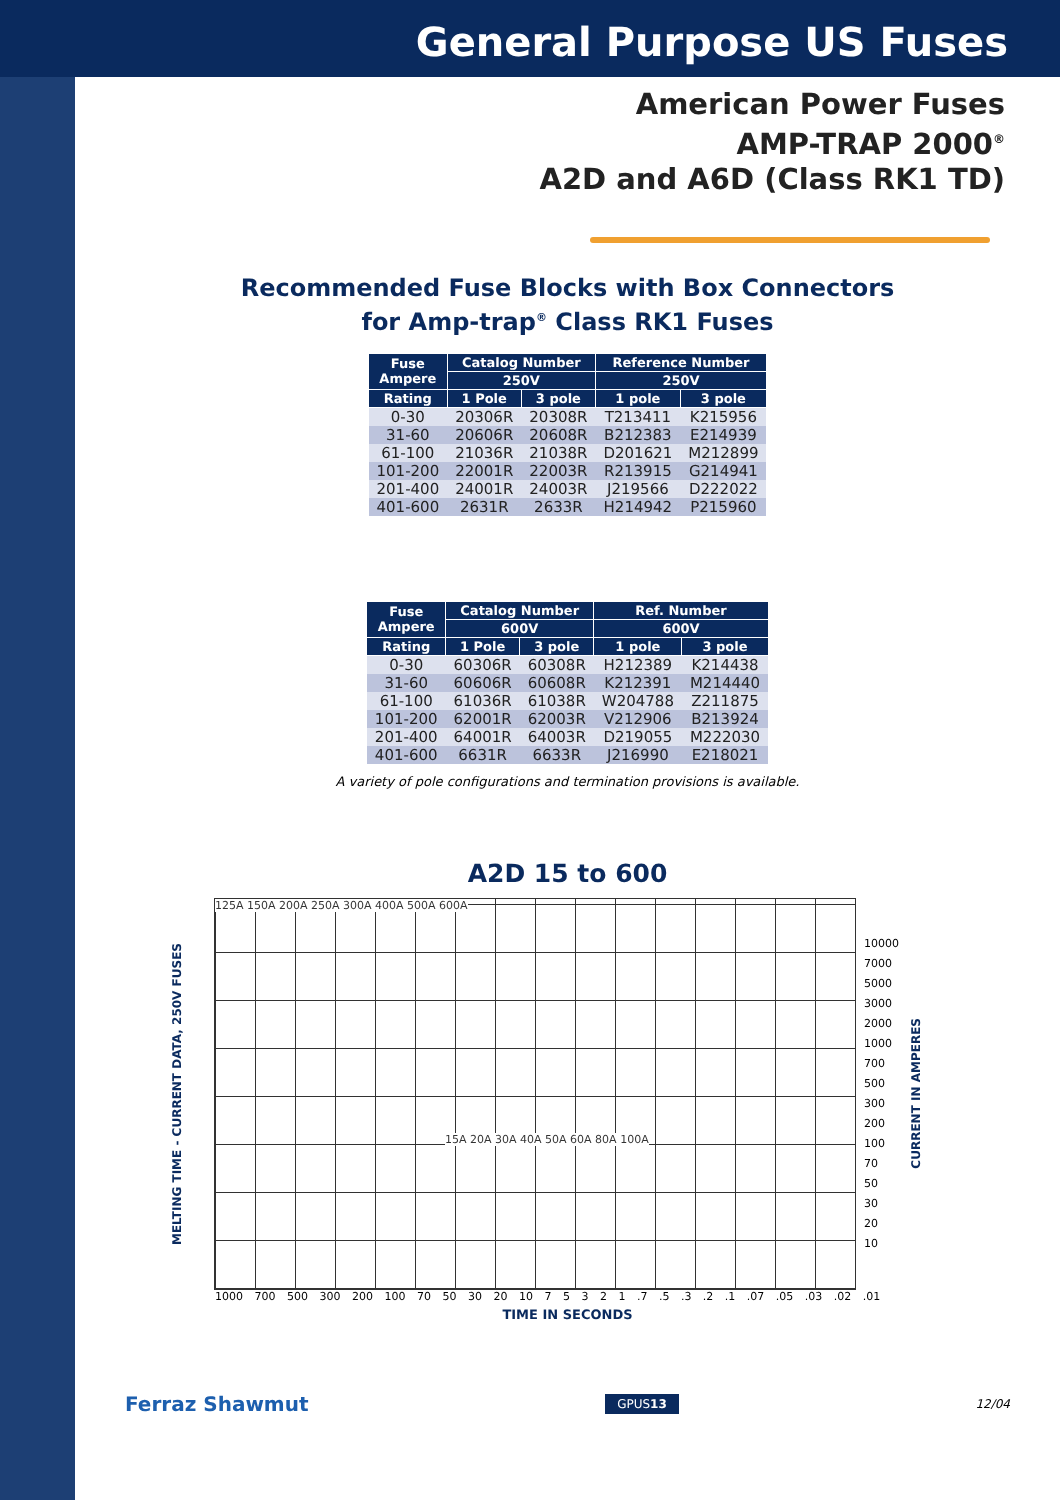General Purpose US Fuses
American Power Fuses
AMP-TRAP 2000<sup>®</sup>
A2D and A6D (Class RK1 TD)
Recommended Fuse Blocks with Box Connectors
for Amp-trap<sup>®</sup> Class RK1 Fuses
| Fuse Ampere | Catalog Number | | Reference Number | |
| --- | --- | --- | --- | --- |
| | 250V | | 250V | |
| Rating | 1 Pole | 3 pole | 1 pole | 3 pole |
| 0-30 | 20306R | 20308R | T213411 | K215956 |
| 31-60 | 20606R | 20608R | B212383 | E214939 |
| 61-100 | 21036R | 21038R | D201621 | M212899 |
| 101-200 | 22001R | 22003R | R213915 | G214941 |
| 201-400 | 24001R | 24003R | J219566 | D222022 |
| 401-600 | 2631R | 2633R | H214942 | P215960 |
| Fuse Ampere | Catalog Number | | Ref. Number | |
| --- | --- | --- | --- | --- |
| | 600V | | 600V | |
| Rating | 1 Pole | 3 pole | 1 pole | 3 pole |
| 0-30 | 60306R | 60308R | H212389 | K214438 |
| 31-60 | 60606R | 60608R | K212391 | M214440 |
| 61-100 | 61036R | 61038R | W204788 | Z211875 |
| 101-200 | 62001R | 62003R | V212906 | B213924 |
| 201-400 | 64001R | 64003R | D219055 | M222030 |
| 401-600 | 6631R | 6633R | J216990 | E218021 |
A variety of pole configurations and termination provisions is available.
A2D 15 to 600
MELTING TIME - CURRENT DATA, 250V FUSES
125A 150A 200A 250A 300A 400A 500A 600A
15A 20A 30A 40A 50A 60A 80A 100A
10000
7000
5000
3000
2000
1000
700
500
300
200
100
70
50
30
20
10
CURRENT IN AMPERES
1000 700 500 300 200 100 70 50 30 20 10 7 5 3 2 1 .7 .5 .3 .2 .1 .07 .05 .03 .02 .01
TIME IN SECONDS
Ferraz Shawmut GPUS13 12/04